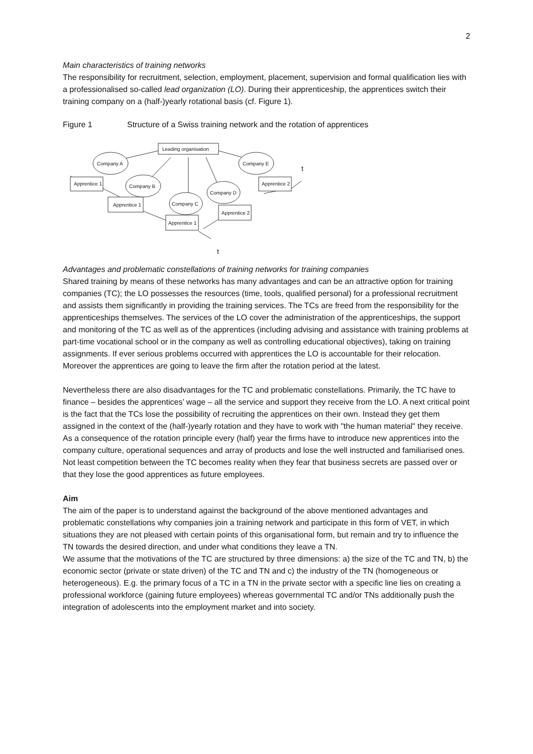2
Main characteristics of training networks
The responsibility for recruitment, selection, employment, placement, supervision and formal qualification lies with a professionalised so-called lead organization (LO). During their apprenticeship, the apprentices switch their training company on a (half-)yearly rotational basis (cf. Figure 1).
Figure 1 Structure of a Swiss training network and the rotation of apprentices
Leading organisation
Company A
Company E
Company B
Company D
Company C
Apprentice 1
Apprentice 2
Apprentice 1
Apprentice 2
Apprentice 1
t
t
Advantages and problematic constellations of training networks for training companies
Shared training by means of these networks has many advantages and can be an attractive option for training companies (TC); the LO possesses the resources (time, tools, qualified personal) for a professional recruitment and assists them significantly in providing the training services. The TCs are freed from the responsibility for the apprenticeships themselves. The services of the LO cover the administration of the apprenticeships, the support and monitoring of the TC as well as of the apprentices (including advising and assistance with training problems at part-time vocational school or in the company as well as controlling educational objectives), taking on training assignments. If ever serious problems occurred with apprentices the LO is accountable for their relocation. Moreover the apprentices are going to leave the firm after the rotation period at the latest.
Nevertheless there are also disadvantages for the TC and problematic constellations. Primarily, the TC have to finance – besides the apprentices’ wage – all the service and support they receive from the LO. A next critical point is the fact that the TCs lose the possibility of recruiting the apprentices on their own. Instead they get them assigned in the context of the (half-)yearly rotation and they have to work with "the human material" they receive. As a consequence of the rotation principle every (half) year the firms have to introduce new apprentices into the company culture, operational sequences and array of products and lose the well instructed and familiarised ones. Not least competition between the TC becomes reality when they fear that business secrets are passed over or that they lose the good apprentices as future employees.
Aim
The aim of the paper is to understand against the background of the above mentioned advantages and problematic constellations why companies join a training network and participate in this form of VET, in which situations they are not pleased with certain points of this organisational form, but remain and try to influence the TN towards the desired direction, and under what conditions they leave a TN.
We assume that the motivations of the TC are structured by three dimensions: a) the size of the TC and TN, b) the economic sector (private or state driven) of the TC and TN and c) the industry of the TN (homogeneous or heterogeneous). E.g. the primary focus of a TC in a TN in the private sector with a specific line lies on creating a professional workforce (gaining future employees) whereas governmental TC and/or TNs additionally push the integration of adolescents into the employment market and into society.